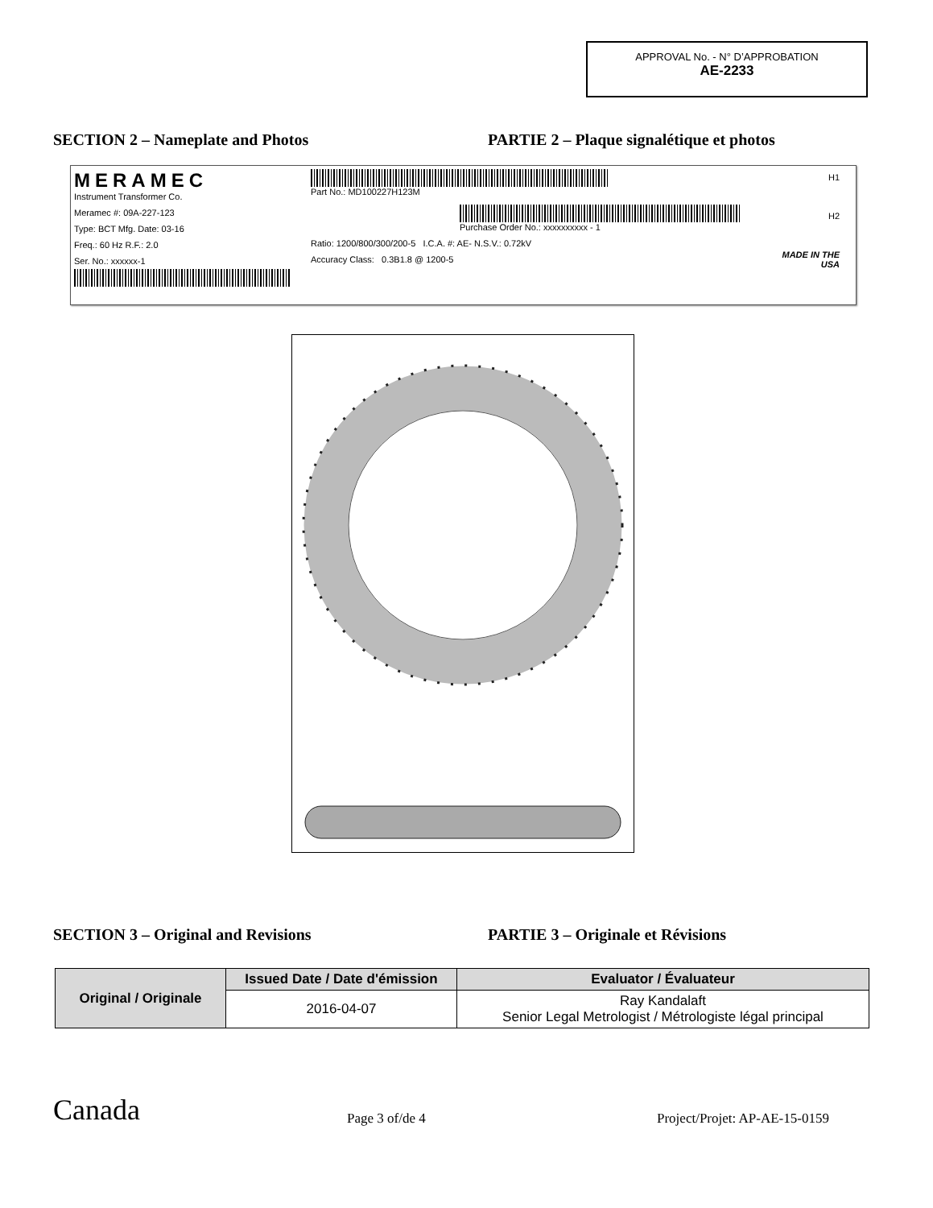APPROVAL No. - N° D’APPROBATION
AE-2233
SECTION 2 – Nameplate and Photos PARTIE 2 – Plaque signalétique et photos
MERAMEC
Instrument Transformer Co.
Meramec #: 09A-227-123
Type: BCT Mfg. Date: 03-16
Freq.: 60 Hz R.F.: 2.0
Ser. No.: xxxxxx-1
Part No.: MD100227H123M
Purchase Order No.: xxxxxxxxxx - 1
Ratio: 1200/800/300/200-5 I.C.A. #: AE- N.S.V.: 0.72kV
Accuracy Class: 0.3B1.8 @ 1200-5
H1
H2
MADE IN THE USA
SECTION 3 – Original and Revisions PARTIE 3 – Originale et Révisions
| Original / Originale | Issued Date / Date d'émission | Evaluator / Évaluateur |
| --- | --- | --- |
| | 2016-04-07 | Ray Kandalaft Senior Legal Metrologist / Métrologiste légal principal |
Canada
Page 3 of/de 4
Project/Projet: AP-AE-15-0159